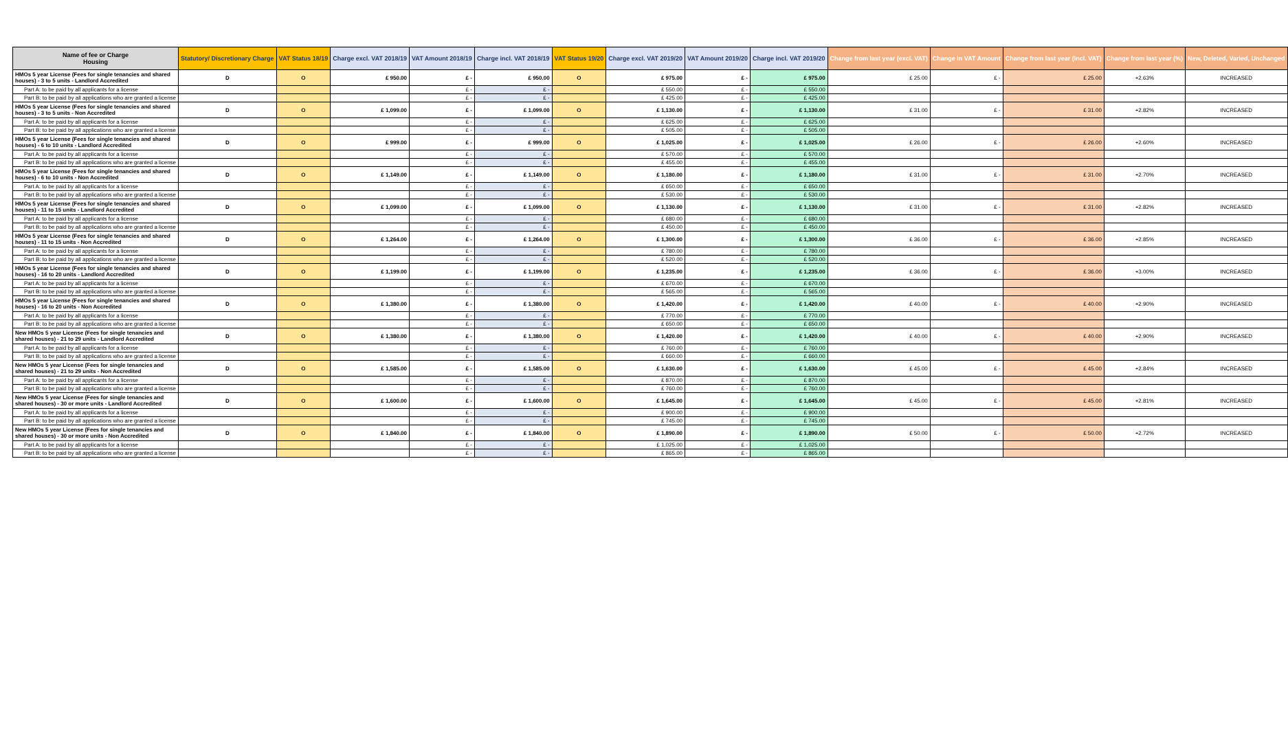| Name of fee or Charge Housing | Statutory/ Discretionary Charge | VAT Status 18/19 | Charge excl. VAT 2018/19 | VAT Amount 2018/19 | Charge incl. VAT 2018/19 | VAT Status 19/20 | Charge excl. VAT 2019/20 | VAT Amount 2019/20 | Charge incl. VAT 2019/20 | Change from last year (excl. VAT) | Change in VAT Amount | Change from last year (incl. VAT) | Change from last year (%) | New, Deleted, Varied, Unchanged |
| --- | --- | --- | --- | --- | --- | --- | --- | --- | --- | --- | --- | --- | --- | --- |
| HMOs 5 year License (Fees for single tenancies and shared houses) - 3 to 5 units - Landlord Accredited | D | O | £ 950.00 | £ - | £ 950.00 | O | £ 975.00 | £ - | £ 975.00 | £ 25.00 | £ - | £ 25.00 | +2.63% | INCREASED |
| Part A: to be paid by all applicants for a license | | | | £ - | £ - | | £ 550.00 | £ - | £ 550.00 | | | | | |
| Part B: to be paid by all applications who are granted a license | | | | £ - | £ - | | £ 425.00 | £ - | £ 425.00 | | | | | |
| HMOs 5 year License (Fees for single tenancies and shared houses) - 3 to 5 units - Non Accredited | D | O | £ 1,099.00 | £ - | £ 1,099.00 | O | £ 1,130.00 | £ - | £ 1,130.00 | £ 31.00 | £ - | £ 31.00 | +2.82% | INCREASED |
| Part A: to be paid by all applicants for a license | | | | £ - | £ - | | £ 625.00 | £ - | £ 625.00 | | | | | |
| Part B: to be paid by all applications who are granted a license | | | | £ - | £ - | | £ 505.00 | £ - | £ 505.00 | | | | | |
| HMOs 5 year License (Fees for single tenancies and shared houses) - 6 to 10 units - Landlord Accredited | D | O | £ 999.00 | £ - | £ 999.00 | O | £ 1,025.00 | £ - | £ 1,025.00 | £ 26.00 | £ - | £ 26.00 | +2.60% | INCREASED |
| Part A: to be paid by all applicants for a license | | | | £ - | £ - | | £ 570.00 | £ - | £ 570.00 | | | | | |
| Part B: to be paid by all applications who are granted a license | | | | £ - | £ - | | £ 455.00 | £ - | £ 455.00 | | | | | |
| HMOs 5 year License (Fees for single tenancies and shared houses) - 6 to 10 units - Non Accredited | D | O | £ 1,149.00 | £ - | £ 1,149.00 | O | £ 1,180.00 | £ - | £ 1,180.00 | £ 31.00 | £ - | £ 31.00 | +2.70% | INCREASED |
| Part A: to be paid by all applicants for a license | | | | £ - | £ - | | £ 650.00 | £ - | £ 650.00 | | | | | |
| Part B: to be paid by all applications who are granted a license | | | | £ - | £ - | | £ 530.00 | £ - | £ 530.00 | | | | | |
| HMOs 5 year License (Fees for single tenancies and shared houses) - 11 to 15 units - Landlord Accredited | D | O | £ 1,099.00 | £ - | £ 1,099.00 | O | £ 1,130.00 | £ - | £ 1,130.00 | £ 31.00 | £ - | £ 31.00 | +2.82% | INCREASED |
| Part A: to be paid by all applicants for a license | | | | £ - | £ - | | £ 680.00 | £ - | £ 680.00 | | | | | |
| Part B: to be paid by all applications who are granted a license | | | | £ - | £ - | | £ 450.00 | £ - | £ 450.00 | | | | | |
| HMOs 5 year License (Fees for single tenancies and shared houses) - 11 to 15 units - Non Accredited | D | O | £ 1,264.00 | £ - | £ 1,264.00 | O | £ 1,300.00 | £ - | £ 1,300.00 | £ 36.00 | £ - | £ 36.00 | +2.85% | INCREASED |
| Part A: to be paid by all applicants for a license | | | | £ - | £ - | | £ 780.00 | £ - | £ 780.00 | | | | | |
| Part B: to be paid by all applications who are granted a license | | | | £ - | £ - | | £ 520.00 | £ - | £ 520.00 | | | | | |
| HMOs 5 year License (Fees for single tenancies and shared houses) - 16 to 20 units - Landlord Accredited | D | O | £ 1,199.00 | £ - | £ 1,199.00 | O | £ 1,235.00 | £ - | £ 1,235.00 | £ 36.00 | £ - | £ 36.00 | +3.00% | INCREASED |
| Part A: to be paid by all applicants for a license | | | | £ - | £ - | | £ 670.00 | £ - | £ 670.00 | | | | | |
| Part B: to be paid by all applications who are granted a license | | | | £ - | £ - | | £ 565.00 | £ - | £ 565.00 | | | | | |
| HMOs 5 year License (Fees for single tenancies and shared houses) - 16 to 20 units - Non Accredited | D | O | £ 1,380.00 | £ - | £ 1,380.00 | O | £ 1,420.00 | £ - | £ 1,420.00 | £ 40.00 | £ - | £ 40.00 | +2.90% | INCREASED |
| Part A: to be paid by all applicants for a license | | | | £ - | £ - | | £ 770.00 | £ - | £ 770.00 | | | | | |
| Part B: to be paid by all applications who are granted a license | | | | £ - | £ - | | £ 650.00 | £ - | £ 650.00 | | | | | |
| New HMOs 5 year License (Fees for single tenancies and shared houses) - 21 to 29 units - Landlord Accredited | D | O | £ 1,380.00 | £ - | £ 1,380.00 | O | £ 1,420.00 | £ - | £ 1,420.00 | £ 40.00 | £ - | £ 40.00 | +2.90% | INCREASED |
| Part A: to be paid by all applicants for a license | | | | £ - | £ - | | £ 760.00 | £ - | £ 760.00 | | | | | |
| Part B: to be paid by all applications who are granted a license | | | | £ - | £ - | | £ 660.00 | £ - | £ 660.00 | | | | | |
| New HMOs 5 year License (Fees for single tenancies and shared houses) - 21 to 29 units - Non Accredited | D | O | £ 1,585.00 | £ - | £ 1,585.00 | O | £ 1,630.00 | £ - | £ 1,630.00 | £ 45.00 | £ - | £ 45.00 | +2.84% | INCREASED |
| Part A: to be paid by all applicants for a license | | | | £ - | £ - | | £ 870.00 | £ - | £ 870.00 | | | | | |
| Part B: to be paid by all applications who are granted a license | | | | £ - | £ - | | £ 760.00 | £ - | £ 760.00 | | | | | |
| New HMOs 5 year License (Fees for single tenancies and shared houses) - 30 or more units - Landlord Accredited | D | O | £ 1,600.00 | £ - | £ 1,600.00 | O | £ 1,645.00 | £ - | £ 1,645.00 | £ 45.00 | £ - | £ 45.00 | +2.81% | INCREASED |
| Part A: to be paid by all applicants for a license | | | | £ - | £ - | | £ 900.00 | £ - | £ 900.00 | | | | | |
| Part B: to be paid by all applications who are granted a license | | | | £ - | £ - | | £ 745.00 | £ - | £ 745.00 | | | | | |
| New HMOs 5 year License (Fees for single tenancies and shared houses) - 30 or more units - Non Accredited | D | O | £ 1,840.00 | £ - | £ 1,840.00 | O | £ 1,890.00 | £ - | £ 1,890.00 | £ 50.00 | £ - | £ 50.00 | +2.72% | INCREASED |
| Part A: to be paid by all applicants for a license | | | | £ - | £ - | | £ 1,025.00 | £ - | £ 1,025.00 | | | | | |
| Part B: to be paid by all applications who are granted a license | | | | £ - | £ - | | £ 865.00 | £ - | £ 865.00 | | | | | |